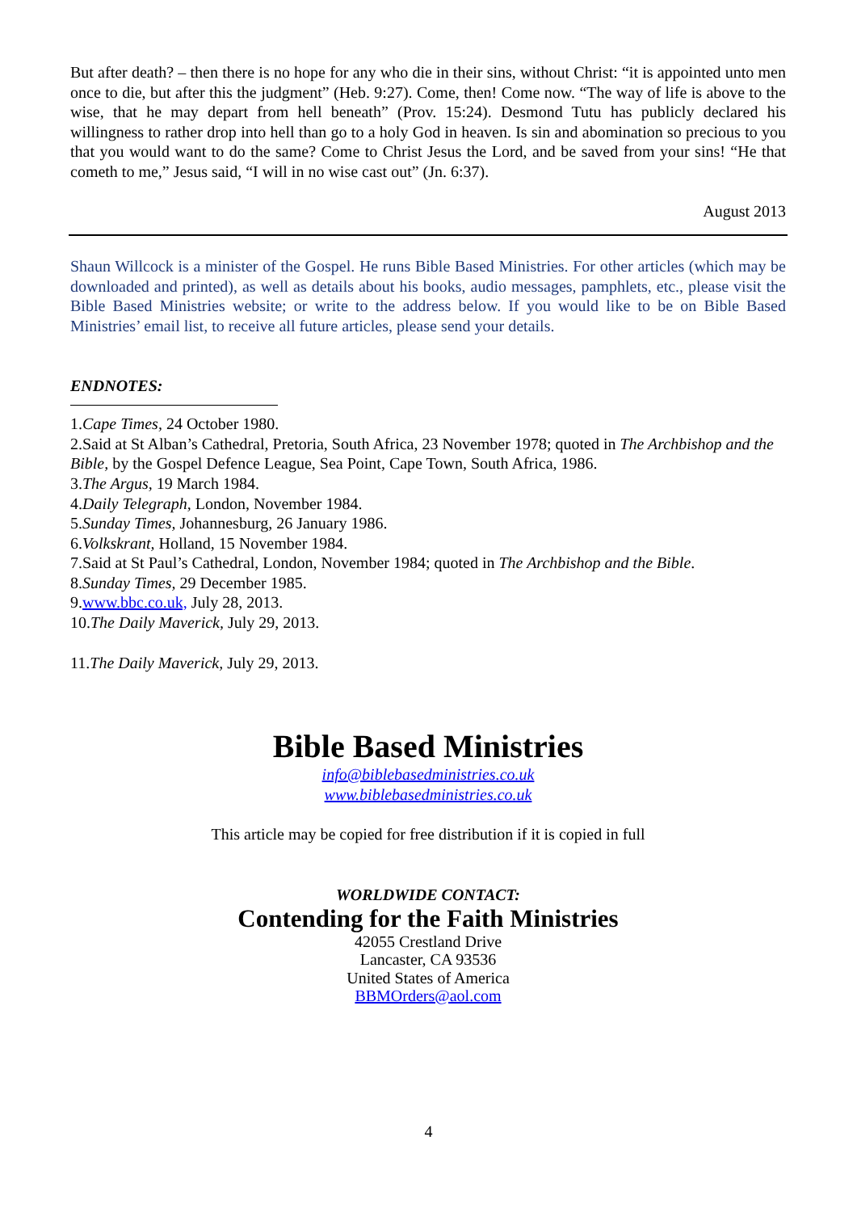But after death? – then there is no hope for any who die in their sins, without Christ: “it is appointed unto men once to die, but after this the judgment” (Heb. 9:27). Come, then! Come now. “The way of life is above to the wise, that he may depart from hell beneath” (Prov. 15:24). Desmond Tutu has publicly declared his willingness to rather drop into hell than go to a holy God in heaven. Is sin and abomination so precious to you that you would want to do the same? Come to Christ Jesus the Lord, and be saved from your sins! “He that cometh to me,” Jesus said, “I will in no wise cast out” (Jn. 6:37).
August 2013
Shaun Willcock is a minister of the Gospel. He runs Bible Based Ministries. For other articles (which may be downloaded and printed), as well as details about his books, audio messages, pamphlets, etc., please visit the Bible Based Ministries website; or write to the address below. If you would like to be on Bible Based Ministries’ email list, to receive all future articles, please send your details.
ENDNOTES:
1.Cape Times, 24 October 1980.
2.Said at St Alban’s Cathedral, Pretoria, South Africa, 23 November 1978; quoted in The Archbishop and the Bible, by the Gospel Defence League, Sea Point, Cape Town, South Africa, 1986.
3.The Argus, 19 March 1984.
4.Daily Telegraph, London, November 1984.
5.Sunday Times, Johannesburg, 26 January 1986.
6.Volkskrant, Holland, 15 November 1984.
7.Said at St Paul’s Cathedral, London, November 1984; quoted in The Archbishop and the Bible.
8.Sunday Times, 29 December 1985.
9.www.bbc.co.uk, July 28, 2013.
10.The Daily Maverick, July 29, 2013.
11.The Daily Maverick, July 29, 2013.
Bible Based Ministries
info@biblebasedministries.co.uk
www.biblebasedministries.co.uk
This article may be copied for free distribution if it is copied in full
WORLDWIDE CONTACT:
Contending for the Faith Ministries
42055 Crestland Drive
Lancaster, CA 93536
United States of America
BBMOrders@aol.com
4